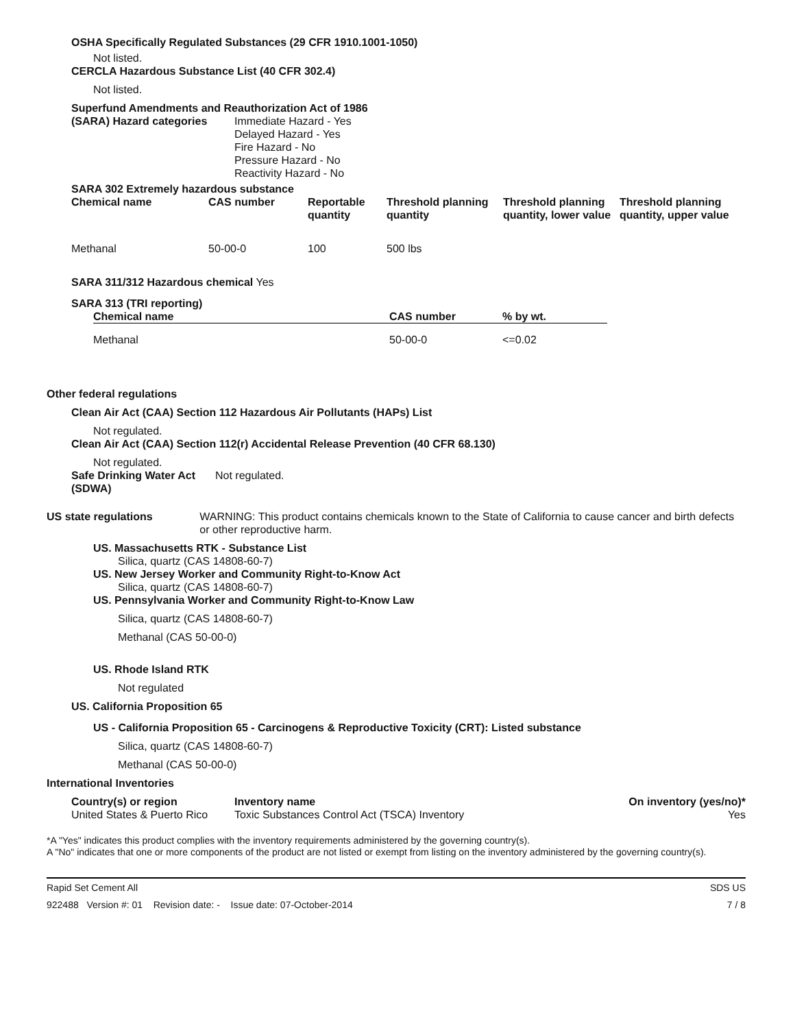OSHA Specifically Regulated Substances (29 CFR 1910.1001-1050)
Not listed.
CERCLA Hazardous Substance List (40 CFR 302.4)
Not listed.
Superfund Amendments and Reauthorization Act of 1986
(SARA) Hazard categories
Immediate Hazard - Yes
Delayed Hazard - Yes
Fire Hazard - No
Pressure Hazard - No
Reactivity Hazard - No
SARA 302 Extremely hazardous substance
| Chemical name | CAS number | Reportable quantity | Threshold planning quantity | Threshold planning quantity, lower value | Threshold planning quantity, upper value |
| --- | --- | --- | --- | --- | --- |
| Methanal | 50-00-0 | 100 | 500 lbs | | |
SARA 311/312 Hazardous chemical Yes
SARA 313 (TRI reporting)
| Chemical name | CAS number | % by wt. |
| --- | --- | --- |
| Methanal | 50-00-0 | <=0.02 |
Other federal regulations
Clean Air Act (CAA) Section 112 Hazardous Air Pollutants (HAPs) List
Not regulated.
Clean Air Act (CAA) Section 112(r) Accidental Release Prevention (40 CFR 68.130)
Not regulated.
Safe Drinking Water Act (SDWA)
Not regulated.
US state regulations
WARNING: This product contains chemicals known to the State of California to cause cancer and birth defects or other reproductive harm.
US. Massachusetts RTK - Substance List
Silica, quartz (CAS 14808-60-7)
US. New Jersey Worker and Community Right-to-Know Act
Silica, quartz (CAS 14808-60-7)
US. Pennsylvania Worker and Community Right-to-Know Law
Silica, quartz (CAS 14808-60-7)
Methanal (CAS 50-00-0)
US. Rhode Island RTK
Not regulated
US. California Proposition 65
US - California Proposition 65 - Carcinogens & Reproductive Toxicity (CRT): Listed substance
Silica, quartz (CAS 14808-60-7)
Methanal (CAS 50-00-0)
International Inventories
| Country(s) or region | Inventory name | On inventory (yes/no)* |
| --- | --- | --- |
| United States & Puerto Rico | Toxic Substances Control Act (TSCA) Inventory | Yes |
*A "Yes" indicates this product complies with the inventory requirements administered by the governing country(s).
A "No" indicates that one or more components of the product are not listed or exempt from listing on the inventory administered by the governing country(s).
Rapid Set Cement All SDS US
922488 Version #: 01 Revision date: - Issue date: 07-October-2014 7 / 8